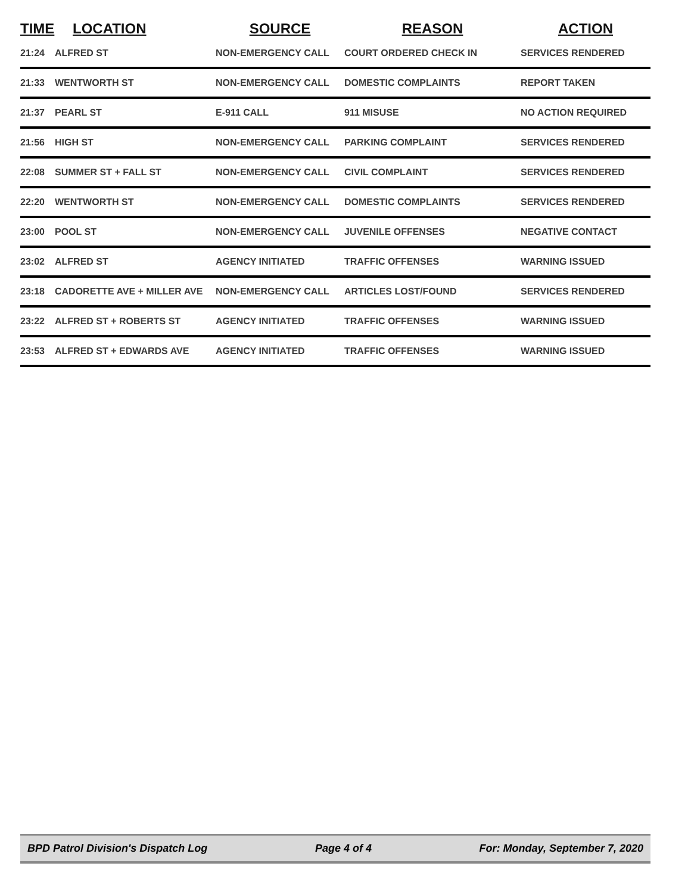| TIME | LOCATION | SOURCE | REASON | ACTION |
| --- | --- | --- | --- | --- |
| 21:24 | ALFRED ST | NON-EMERGENCY CALL | COURT ORDERED CHECK IN | SERVICES RENDERED |
| 21:33 | WENTWORTH ST | NON-EMERGENCY CALL | DOMESTIC COMPLAINTS | REPORT TAKEN |
| 21:37 | PEARL ST | E-911 CALL | 911 MISUSE | NO ACTION REQUIRED |
| 21:56 | HIGH ST | NON-EMERGENCY CALL | PARKING COMPLAINT | SERVICES RENDERED |
| 22:08 | SUMMER ST + FALL ST | NON-EMERGENCY CALL | CIVIL COMPLAINT | SERVICES RENDERED |
| 22:20 | WENTWORTH ST | NON-EMERGENCY CALL | DOMESTIC COMPLAINTS | SERVICES RENDERED |
| 23:00 | POOL ST | NON-EMERGENCY CALL | JUVENILE OFFENSES | NEGATIVE CONTACT |
| 23:02 | ALFRED ST | AGENCY INITIATED | TRAFFIC OFFENSES | WARNING ISSUED |
| 23:18 | CADORETTE AVE + MILLER AVE | NON-EMERGENCY CALL | ARTICLES LOST/FOUND | SERVICES RENDERED |
| 23:22 | ALFRED ST + ROBERTS ST | AGENCY INITIATED | TRAFFIC OFFENSES | WARNING ISSUED |
| 23:53 | ALFRED ST + EDWARDS AVE | AGENCY INITIATED | TRAFFIC OFFENSES | WARNING ISSUED |
BPD Patrol Division's Dispatch Log Page 4 of 4 For: Monday, September 7, 2020